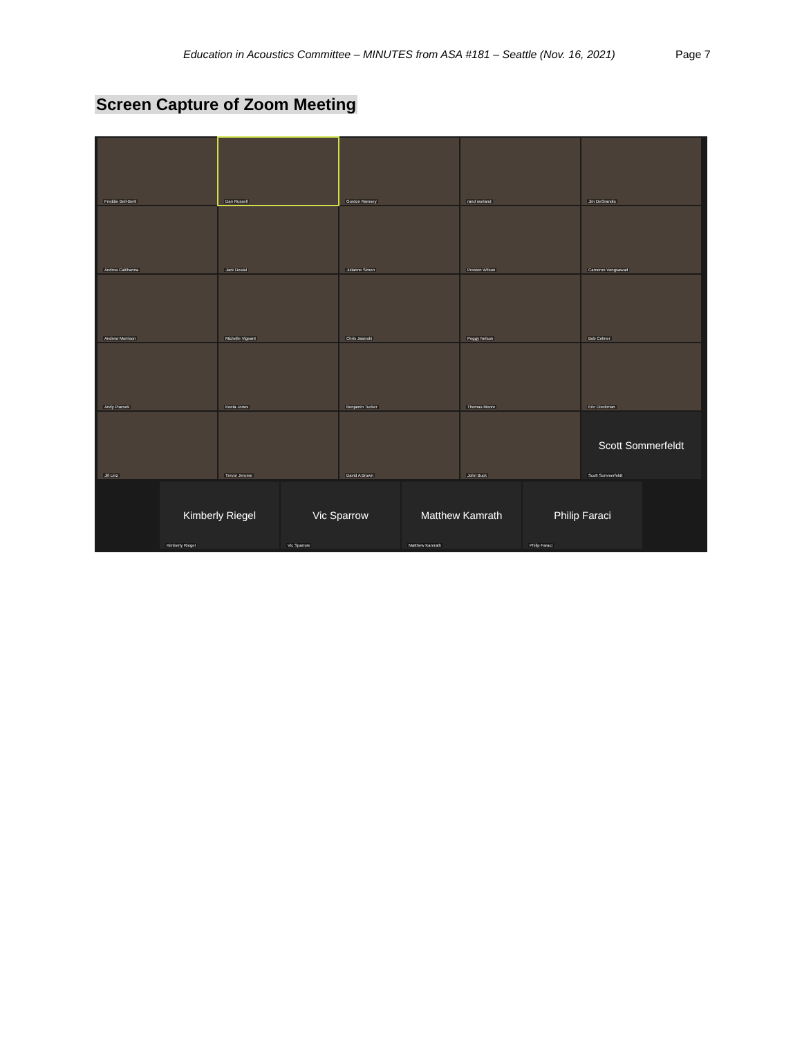Education in Acoustics Committee – MINUTES from ASA #181 – Seattle (Nov. 16, 2021)
Page 7
Screen Capture of Zoom Meeting
Freddie Bell-Berti
Dan Russell
Gordon Ramsey
rand worland
Jim DeGrandis
Andrea Calilhanna
Jack Dostal
Julianne Simon
Preston Wilson
Cameron Vongsawad
Andrew Morrison
Michelle Vigeant
Chris Jasinski
Peggy Nelson
Bob Celmer
Andy Piacsek
Keeta Jones
Benjamin Tucker
Thomas Moore
Eric Dieckman
Jill Linz
Trevor Jerome
David A Brown
John Buck
Scott Sommerfeldt
Scott Sommerfeldt
Kimberly Riegel
Kimberly Riegel
Vic Sparrow
Vic Sparrow
Matthew Kamrath
Matthew Kamrath
Philip Faraci
Philip Faraci